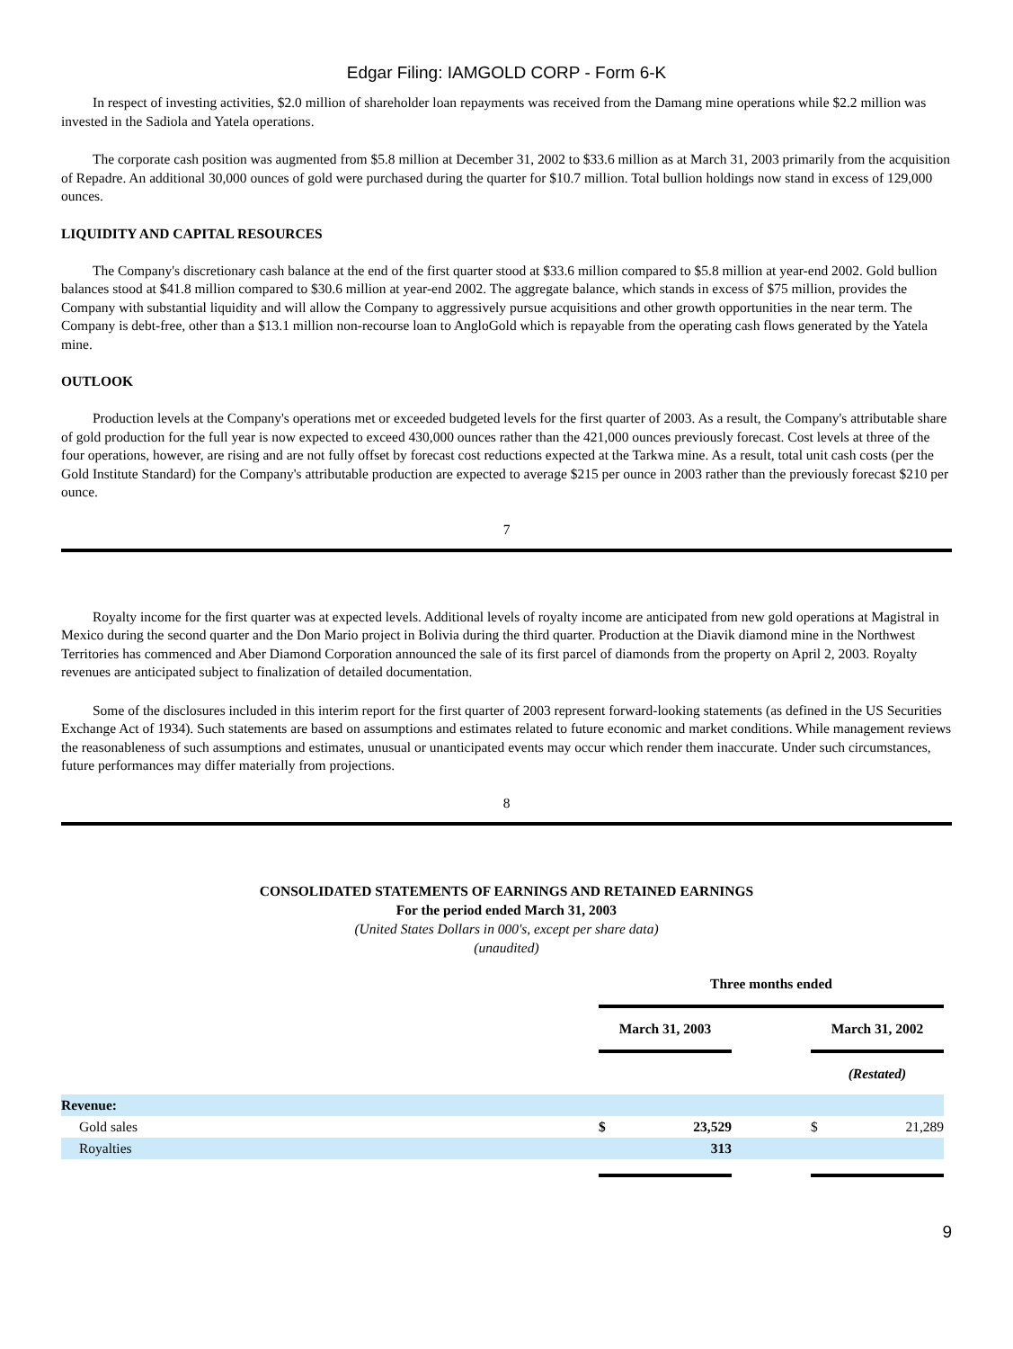Edgar Filing: IAMGOLD CORP - Form 6-K
In respect of investing activities, $2.0 million of shareholder loan repayments was received from the Damang mine operations while $2.2 million was invested in the Sadiola and Yatela operations.
The corporate cash position was augmented from $5.8 million at December 31, 2002 to $33.6 million as at March 31, 2003 primarily from the acquisition of Repadre. An additional 30,000 ounces of gold were purchased during the quarter for $10.7 million. Total bullion holdings now stand in excess of 129,000 ounces.
LIQUIDITY AND CAPITAL RESOURCES
The Company's discretionary cash balance at the end of the first quarter stood at $33.6 million compared to $5.8 million at year-end 2002. Gold bullion balances stood at $41.8 million compared to $30.6 million at year-end 2002. The aggregate balance, which stands in excess of $75 million, provides the Company with substantial liquidity and will allow the Company to aggressively pursue acquisitions and other growth opportunities in the near term. The Company is debt-free, other than a $13.1 million non-recourse loan to AngloGold which is repayable from the operating cash flows generated by the Yatela mine.
OUTLOOK
Production levels at the Company's operations met or exceeded budgeted levels for the first quarter of 2003. As a result, the Company's attributable share of gold production for the full year is now expected to exceed 430,000 ounces rather than the 421,000 ounces previously forecast. Cost levels at three of the four operations, however, are rising and are not fully offset by forecast cost reductions expected at the Tarkwa mine. As a result, total unit cash costs (per the Gold Institute Standard) for the Company's attributable production are expected to average $215 per ounce in 2003 rather than the previously forecast $210 per ounce.
7
Royalty income for the first quarter was at expected levels. Additional levels of royalty income are anticipated from new gold operations at Magistral in Mexico during the second quarter and the Don Mario project in Bolivia during the third quarter. Production at the Diavik diamond mine in the Northwest Territories has commenced and Aber Diamond Corporation announced the sale of its first parcel of diamonds from the property on April 2, 2003. Royalty revenues are anticipated subject to finalization of detailed documentation.
Some of the disclosures included in this interim report for the first quarter of 2003 represent forward-looking statements (as defined in the US Securities Exchange Act of 1934). Such statements are based on assumptions and estimates related to future economic and market conditions. While management reviews the reasonableness of such assumptions and estimates, unusual or unanticipated events may occur which render them inaccurate. Under such circumstances, future performances may differ materially from projections.
8
CONSOLIDATED STATEMENTS OF EARNINGS AND RETAINED EARNINGS
For the period ended March 31, 2003
(United States Dollars in 000's, except per share data)
(unaudited)
| | Three months ended | | | | |
| | March 31, 2003 | | | March 31, 2002 | |
| | | | | (Restated) | |
| Revenue: | | | | | |
| Gold sales | $ | 23,529 | | $ | 21,289 |
| Royalties | | 313 | | | |
9